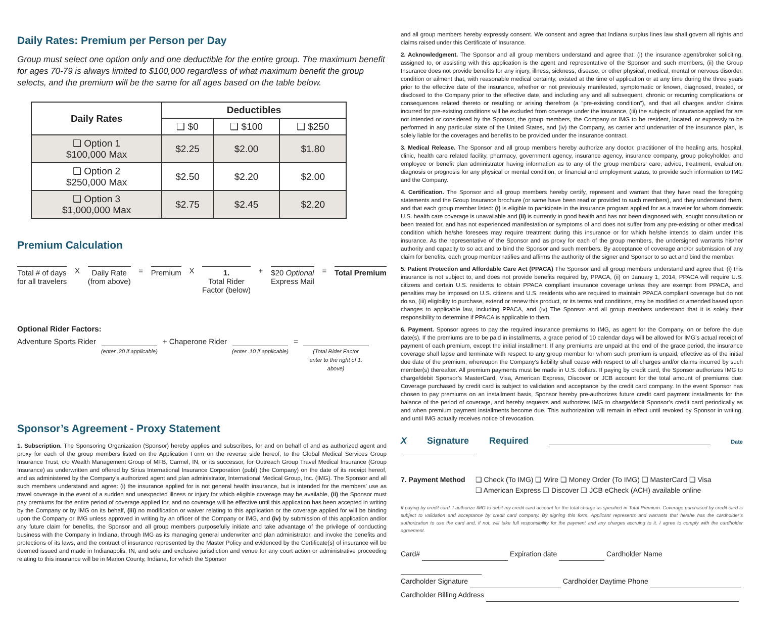Daily Rates: Premium per Person per Day
Group must select one option only and one deductible for the entire group. The maximum benefit for ages 70-79 is always limited to $100,000 regardless of what maximum benefit the group selects, and the premium will be the same for all ages based on the table below.
| Daily Rates | Deductibles | | |
| --- | --- | --- | --- |
| | ❑ $0 | ❑ $100 | ❑ $250 |
| ❑ Option 1 $100,000 Max | $2.25 | $2.00 | $1.80 |
| ❑ Option 2 $250,000 Max | $2.50 | $2.20 | $2.00 |
| ❑ Option 3 $1,000,000 Max | $2.75 | $2.45 | $2.20 |
Premium Calculation
Total # of days
for all travelers
X
Daily Rate
(from above)
=
Premium
X
1.
Total Rider
Factor (below)
+
$20 Optional
Express Mail
=
Total Premium
Optional Rider Factors:
Adventure Sports Rider
(enter .20 if applicable) + Chaperone Rider
(enter .10 if applicable) =
(Total Rider Factor
enter to the right of 1.
above)
Sponsor’s Agreement - Proxy Statement
1. Subscription. The Sponsoring Organization (Sponsor) hereby applies and subscribes, for and on behalf of and as authorized agent and proxy for each of the group members listed on the Application Form on the reverse side hereof, to the Global Medical Services Group Insurance Trust, c/o Wealth Management Group of MFB, Carmel, IN, or its successor, for Outreach Group Travel Medical Insurance (Group Insurance) as underwritten and offered by Sirius International Insurance Corporation (publ) (the Company) on the date of its receipt hereof, and as administered by the Company’s authorized agent and plan administrator, International Medical Group, Inc. (IMG). The Sponsor and all such members understand and agree: (i) the insurance applied for is not general health insurance, but is intended for the members’ use as travel coverage in the event of a sudden and unexpected illness or injury for which eligible coverage may be available, (ii) the Sponsor must pay premiums for the entire period of coverage applied for, and no coverage will be effective until this application has been accepted in writing by the Company or by IMG on its behalf, (iii) no modification or waiver relating to this application or the coverage applied for will be binding upon the Company or IMG unless approved in writing by an officer of the Company or IMG, and (iv) by submission of this application and/or any future claim for benefits, the Sponsor and all group members purposefully initiate and take advantage of the privilege of conducting business with the Company in Indiana, through IMG as its managing general underwriter and plan administrator, and invoke the benefits and protections of its laws, and the contract of insurance represented by the Master Policy and evidenced by the Certificate(s) of insurance will be deemed issued and made in Indianapolis, IN, and sole and exclusive jurisdiction and venue for any court action or administrative proceeding relating to this insurance will be in Marion County, Indiana, for which the Sponsor
and all group members hereby expressly consent. We consent and agree that Indiana surplus lines law shall govern all rights and claims raised under this Certificate of Insurance.
2. Acknowledgment. The Sponsor and all group members understand and agree that: (i) the insurance agent/broker soliciting, assigned to, or assisting with this application is the agent and representative of the Sponsor and such members, (ii) the Group Insurance does not provide benefits for any injury, illness, sickness, disease, or other physical, medical, mental or nervous disorder, condition or ailment that, with reasonable medical certainty, existed at the time of application or at any time during the three years prior to the effective date of the insurance, whether or not previously manifested, symptomatic or known, diagnosed, treated, or disclosed to the Company prior to the effective date, and including any and all subsequent, chronic or recurring complications or consequences related thereto or resulting or arising therefrom (a “pre-existing condition”), and that all charges and/or claims incurred for pre-existing conditions will be excluded from coverage under the insurance, (iii) the subjects of insurance applied for are not intended or considered by the Sponsor, the group members, the Company or IMG to be resident, located, or expressly to be performed in any particular state of the United States, and (iv) the Company, as carrier and underwriter of the insurance plan, is solely liable for the coverages and benefits to be provided under the insurance contract.
3. Medical Release. The Sponsor and all group members hereby authorize any doctor, practitioner of the healing arts, hospital, clinic, health care related facility, pharmacy, government agency, insurance agency, insurance company, group policyholder, and employee or benefit plan administrator having information as to any of the group members’ care, advice, treatment, evaluation, diagnosis or prognosis for any physical or mental condition, or financial and employment status, to provide such information to IMG and the Company.
4. Certification. The Sponsor and all group members hereby certify, represent and warrant that they have read the foregoing statements and the Group Insurance brochure (or same have been read or provided to such members), and they understand them, and that each group member listed: (i) is eligible to participate in the insurance program applied for as a traveler for whom domestic U.S. health care coverage is unavailable and (ii) is currently in good health and has not been diagnosed with, sought consultation or been treated for, and has not experienced manifestation or symptoms of and does not suffer from any pre-existing or other medical condition which he/she foresees may require treatment during this insurance or for which he/she intends to claim under this insurance. As the representative of the Sponsor and as proxy for each of the group members, the undersigned warrants his/her authority and capacity to so act and to bind the Sponsor and such members. By acceptance of coverage and/or submission of any claim for benefits, each group member ratifies and affirms the authority of the signer and Sponsor to so act and bind the member.
5. Patient Protection and Affordable Care Act (PPACA) The Sponsor and all group members understand and agree that: (i) this insurance is not subject to, and does not provide benefits required by, PPACA, (ii) on January 1, 2014, PPACA will require U.S. citizens and certain U.S. residents to obtain PPACA compliant insurance coverage unless they are exempt from PPACA, and penalties may be imposed on U.S. citizens and U.S. residents who are required to maintain PPACA compliant coverage but do not do so, (iii) eligibility to purchase, extend or renew this product, or its terms and conditions, may be modified or amended based upon changes to applicable law, including PPACA, and (iv) The Sponsor and all group members understand that it is solely their responsibility to determine if PPACA is applicable to them.
6. Payment. Sponsor agrees to pay the required insurance premiums to IMG, as agent for the Company, on or before the due date(s). If the premiums are to be paid in installments, a grace period of 10 calendar days will be allowed for IMG’s actual receipt of payment of each premium, except the initial installment. If any premiums are unpaid at the end of the grace period, the insurance coverage shall lapse and terminate with respect to any group member for whom such premium is unpaid, effective as of the initial due date of the premium, whereupon the Company’s liability shall cease with respect to all charges and/or claims incurred by such member(s) thereafter. All premium payments must be made in U.S. dollars. If paying by credit card, the Sponsor authorizes IMG to charge/debit Sponsor’s MasterCard, Visa, American Express, Discover or JCB account for the total amount of premiums due. Coverage purchased by credit card is subject to validation and acceptance by the credit card company. In the event Sponsor has chosen to pay premiums on an installment basis, Sponsor hereby pre-authorizes future credit card payment installments for the balance of the period of coverage, and hereby requests and authorizes IMG to charge/debit Sponsor’s credit card periodically as and when premium payment installments become due. This authorization will remain in effect until revoked by Sponsor in writing, and until IMG actually receives notice of revocation.
X Signature Required Date
7. Payment Method ❑ Check (To IMG) ❑ Wire ❑ Money Order (To IMG) ❑ MasterCard ❑ Visa
❑ American Express ❑ Discover ❑ JCB eCheck (ACH) available online
If paying by credit card, I authorize IMG to debit my credit card account for the total charge as specified in Total Premium. Coverage purchased by credit card is subject to validation and acceptance by credit card company. By signing this form, Applicant represents and warrants that he/she has the cardholder’s authorization to use the card and, if not, will take full responsibility for the payment and any charges accruing to it. I agree to comply with the cardholder agreement.
Card# Expiration date Cardholder Name
Cardholder Signature Cardholder Daytime Phone
Cardholder Billing Address